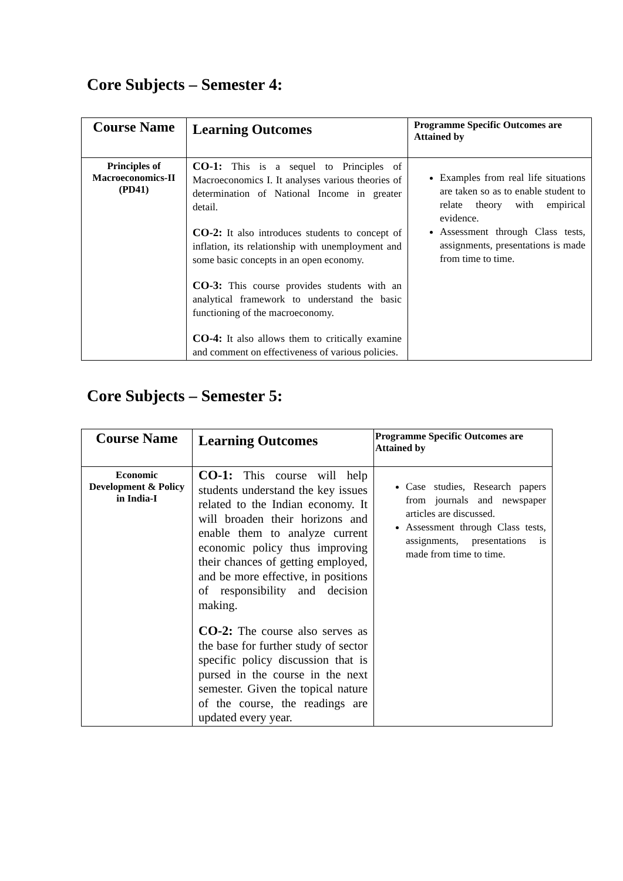Core Subjects – Semester 4:
| Course Name | Learning Outcomes | Programme Specific Outcomes are Attained by |
| --- | --- | --- |
| Principles of Macroeconomics-II (PD41) | CO-1: This is a sequel to Principles of Macroeconomics I. It analyses various theories of determination of National Income in greater detail. CO-2: It also introduces students to concept of inflation, its relationship with unemployment and some basic concepts in an open economy. CO-3: This course provides students with an analytical framework to understand the basic functioning of the macroeconomy. CO-4: It also allows them to critically examine and comment on effectiveness of various policies. | Examples from real life situations are taken so as to enable student to relate theory with empirical evidence. Assessment through Class tests, assignments, presentations is made from time to time. |
Core Subjects – Semester 5:
| Course Name | Learning Outcomes | Programme Specific Outcomes are Attained by |
| --- | --- | --- |
| Economic Development & Policy in India-I | CO-1: This course will help students understand the key issues related to the Indian economy. It will broaden their horizons and enable them to analyze current economic policy thus improving their chances of getting employed, and be more effective, in positions of responsibility and decision making. CO-2: The course also serves as the base for further study of sector specific policy discussion that is pursed in the course in the next semester. Given the topical nature of the course, the readings are updated every year. | Case studies, Research papers from journals and newspaper articles are discussed. Assessment through Class tests, assignments, presentations is made from time to time. |